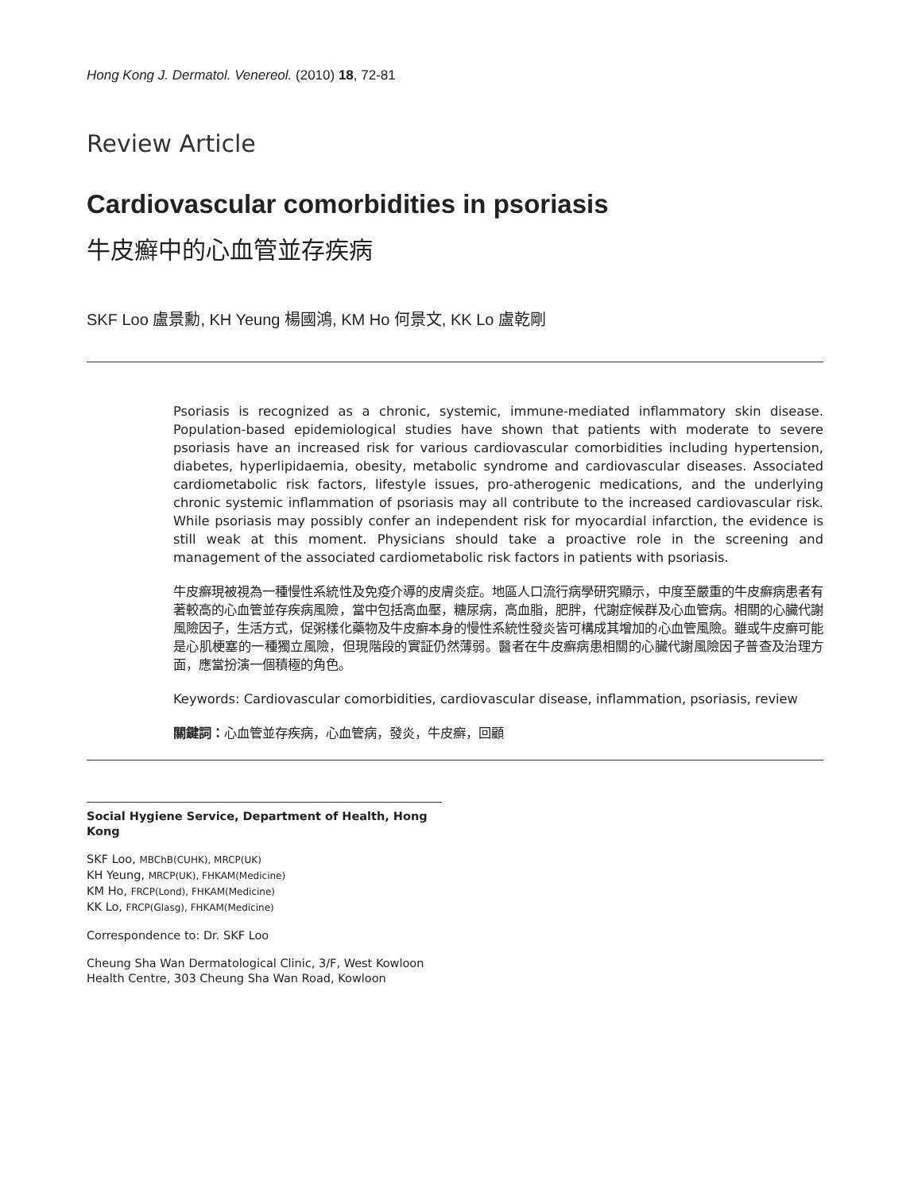Hong Kong J. Dermatol. Venereol. (2010) 18, 72-81
Review Article
Cardiovascular comorbidities in psoriasis
牛皮癬中的心血管並存疾病
SKF Loo 盧景勳, KH Yeung 楊國鴻, KM Ho 何景文, KK Lo 盧乾剛
Psoriasis is recognized as a chronic, systemic, immune-mediated inflammatory skin disease. Population-based epidemiological studies have shown that patients with moderate to severe psoriasis have an increased risk for various cardiovascular comorbidities including hypertension, diabetes, hyperlipidaemia, obesity, metabolic syndrome and cardiovascular diseases. Associated cardiometabolic risk factors, lifestyle issues, pro-atherogenic medications, and the underlying chronic systemic inflammation of psoriasis may all contribute to the increased cardiovascular risk. While psoriasis may possibly confer an independent risk for myocardial infarction, the evidence is still weak at this moment. Physicians should take a proactive role in the screening and management of the associated cardiometabolic risk factors in patients with psoriasis.
牛皮癬現被視為一種慢性系統性及免疫介導的皮膚炎症。地區人口流行病學研究顯示，中度至嚴重的牛皮癬病患者有著較高的心血管並存疾病風險，當中包括高血壓，糖尿病，高血脂，肥胖，代謝症候群及心血管病。相關的心臟代謝風險因子，生活方式，促粥樣化藥物及牛皮癬本身的慢性系統性發炎皆可構成其增加的心血管風險。雖或牛皮癬可能是心肌梗塞的一種獨立風險，但現階段的實証仍然薄弱。醫者在牛皮癬病患相關的心臟代謝風險因子普查及治理方面，應當扮演一個積極的角色。
Keywords: Cardiovascular comorbidities, cardiovascular disease, inflammation, psoriasis, review
關鍵詞：心血管並存疾病，心血管病，發炎，牛皮癬，回顧
Social Hygiene Service, Department of Health, Hong Kong
SKF Loo, MBChB(CUHK), MRCP(UK)
KH Yeung, MRCP(UK), FHKAM(Medicine)
KM Ho, FRCP(Lond), FHKAM(Medicine)
KK Lo, FRCP(Glasg), FHKAM(Medicine)
Correspondence to: Dr. SKF Loo
Cheung Sha Wan Dermatological Clinic, 3/F, West Kowloon Health Centre, 303 Cheung Sha Wan Road, Kowloon